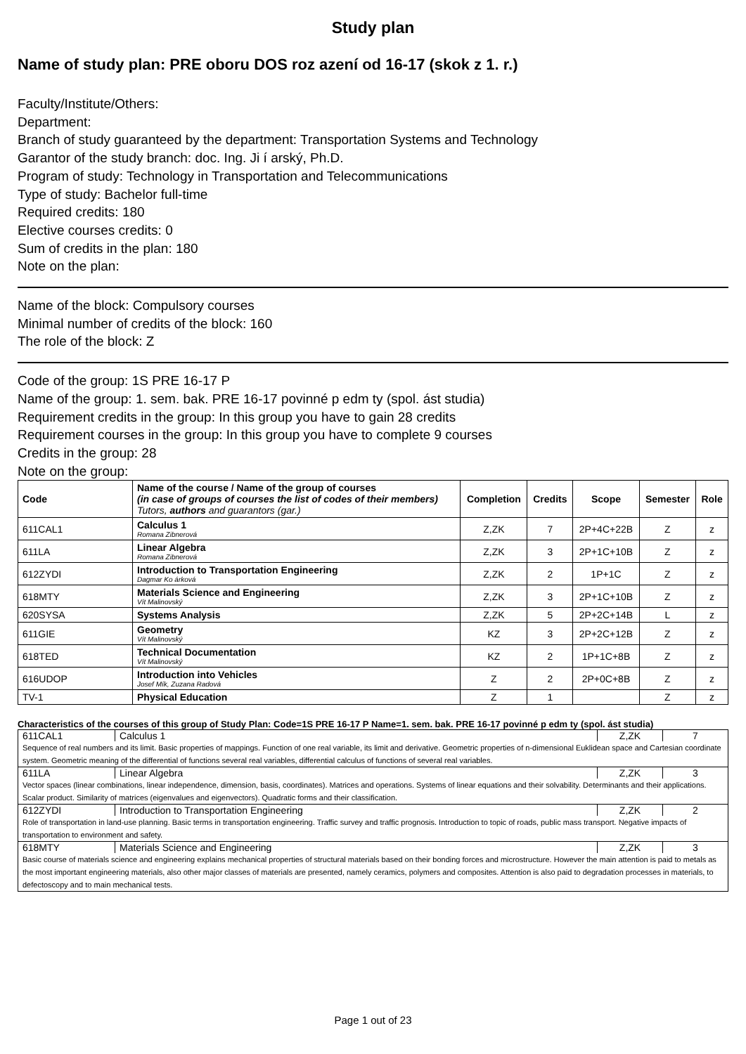Study plan
Name of study plan: PRE oboru DOS roz azení od 16-17 (skok z 1. r.)
Faculty/Institute/Others:
Department:
Branch of study guaranteed by the department: Transportation Systems and Technology
Garantor of the study branch: doc. Ing. Ji í arský, Ph.D.
Program of study: Technology in Transportation and Telecommunications
Type of study: Bachelor full-time
Required credits: 180
Elective courses credits: 0
Sum of credits in the plan: 180
Note on the plan:
Name of the block: Compulsory courses
Minimal number of credits of the block: 160
The role of the block: Z
Code of the group: 1S PRE 16-17 P
Name of the group: 1. sem. bak. PRE 16-17 povinné p edm ty (spol. ást studia)
Requirement credits in the group: In this group you have to gain 28 credits
Requirement courses in the group: In this group you have to complete 9 courses
Credits in the group: 28
Note on the group:
| Code | Name of the course / Name of the group of courses (in case of groups of courses the list of codes of their members) Tutors, authors and guarantors (gar.) | Completion | Credits | Scope | Semester | Role |
| --- | --- | --- | --- | --- | --- | --- |
| 611CAL1 | Calculus 1 Romana Zibnerová | Z,ZK | 7 | 2P+4C+22B | Z | z |
| 611LA | Linear Algebra Romana Zibnerová | Z,ZK | 3 | 2P+1C+10B | Z | z |
| 612ZYDI | Introduction to Transportation Engineering Dagmar Ko árková | Z,ZK | 2 | 1P+1C | Z | z |
| 618MTY | Materials Science and Engineering Vít Malinovský | Z,ZK | 3 | 2P+1C+10B | Z | z |
| 620SYSA | Systems Analysis | Z,ZK | 5 | 2P+2C+14B | L | z |
| 611GIE | Geometry Vít Malinovský | KZ | 3 | 2P+2C+12B | Z | z |
| 618TED | Technical Documentation Vít Malinovský | KZ | 2 | 1P+1C+8B | Z | z |
| 616UDOP | Introduction into Vehicles Josef Mík, Zuzana Radová | Z | 2 | 2P+0C+8B | Z | z |
| TV-1 | Physical Education | Z | 1 | | Z | z |
Characteristics of the courses of this group of Study Plan: Code=1S PRE 16-17 P Name=1. sem. bak. PRE 16-17 povinné p edm ty (spol. ást studia)
| 611CAL1 | Calculus 1 | Z,ZK | 7 |
| Sequence of real numbers and its limit. Basic properties of mappings. Function of one real variable, its limit and derivative. Geometric properties of n-dimensional Euklidean space and Cartesian coordinate system. Geometric meaning of the differential of functions several real variables, differential calculus of functions of several real variables. | | | |
| 611LA | Linear Algebra | Z,ZK | 3 |
| Vector spaces (linear combinations, linear independence, dimension, basis, coordinates). Matrices and operations. Systems of linear equations and their solvability. Determinants and their applications. Scalar product. Similarity of matrices (eigenvalues and eigenvectors). Quadratic forms and their classification. | | | |
| 612ZYDI | Introduction to Transportation Engineering | Z,ZK | 2 |
| Role of transportation in land-use planning. Basic terms in transportation engineering. Traffic survey and traffic prognosis. Introduction to topic of roads, public mass transport. Negative impacts of transportation to environment and safety. | | | |
| 618MTY | Materials Science and Engineering | Z,ZK | 3 |
| Basic course of materials science and engineering explains mechanical properties of structural materials based on their bonding forces and microstructure. However the main attention is paid to metals as the most important engineering materials, also other major classes of materials are presented, namely ceramics, polymers and composites. Attention is also paid to degradation processes in materials, to defectoscopy and to main mechanical tests. | | | |
Page 1 out of 23